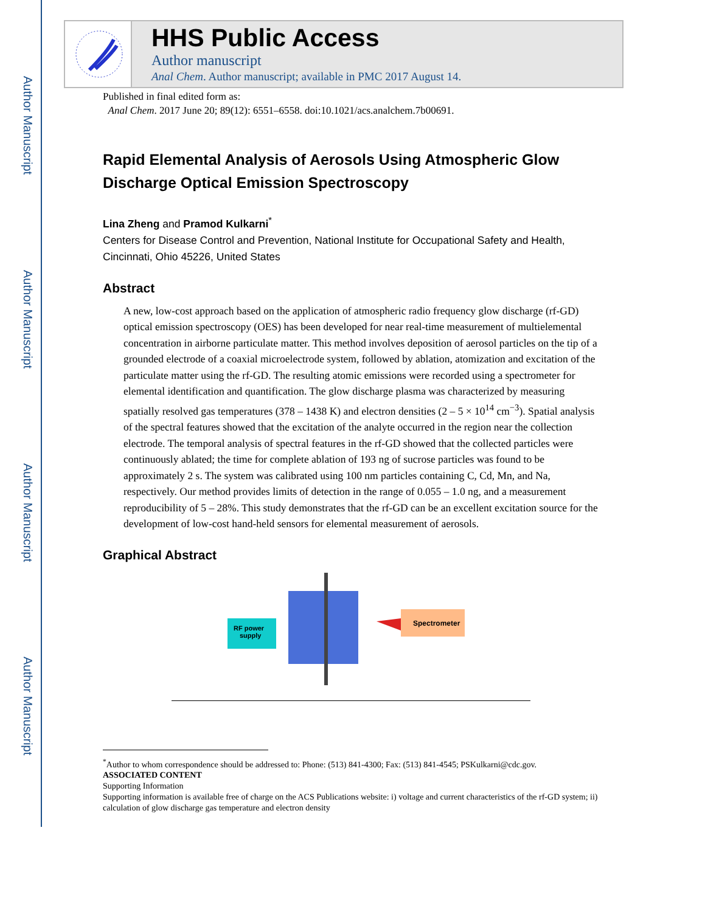Author Manuscript
Author Manuscript
Author Manuscript
Author Manuscript
HHS Public Access
Author manuscript
Anal Chem. Author manuscript; available in PMC 2017 August 14.
Published in final edited form as:
Anal Chem. 2017 June 20; 89(12): 6551–6558. doi:10.1021/acs.analchem.7b00691.
Rapid Elemental Analysis of Aerosols Using Atmospheric Glow Discharge Optical Emission Spectroscopy
Lina Zheng and Pramod Kulkarni<sup>*</sup>
Centers for Disease Control and Prevention, National Institute for Occupational Safety and Health, Cincinnati, Ohio 45226, United States
Abstract
A new, low-cost approach based on the application of atmospheric radio frequency glow discharge (rf-GD) optical emission spectroscopy (OES) has been developed for near real-time measurement of multielemental concentration in airborne particulate matter. This method involves deposition of aerosol particles on the tip of a grounded electrode of a coaxial microelectrode system, followed by ablation, atomization and excitation of the particulate matter using the rf-GD. The resulting atomic emissions were recorded using a spectrometer for elemental identification and quantification. The glow discharge plasma was characterized by measuring spatially resolved gas temperatures (378 – 1438 K) and electron densities (2 – 5 × 10<sup>14</sup> cm<sup>−3</sup>). Spatial analysis of the spectral features showed that the excitation of the analyte occurred in the region near the collection electrode. The temporal analysis of spectral features in the rf-GD showed that the collected particles were continuously ablated; the time for complete ablation of 193 ng of sucrose particles was found to be approximately 2 s. The system was calibrated using 100 nm particles containing C, Cd, Mn, and Na, respectively. Our method provides limits of detection in the range of 0.055 – 1.0 ng, and a measurement reproducibility of 5 – 28%. This study demonstrates that the rf-GD can be an excellent excitation source for the development of low-cost hand-held sensors for elemental measurement of aerosols.
Graphical Abstract
RF power
supply
Spectrometer
<sup>*</sup> Author to whom correspondence should be addressed to: Phone: (513) 841-4300; Fax: (513) 841-4545; PSKulkarni@cdc.gov.
ASSOCIATED CONTENT
Supporting Information
Supporting information is available free of charge on the ACS Publications website: i) voltage and current characteristics of the rf-GD system; ii) calculation of glow discharge gas temperature and electron density